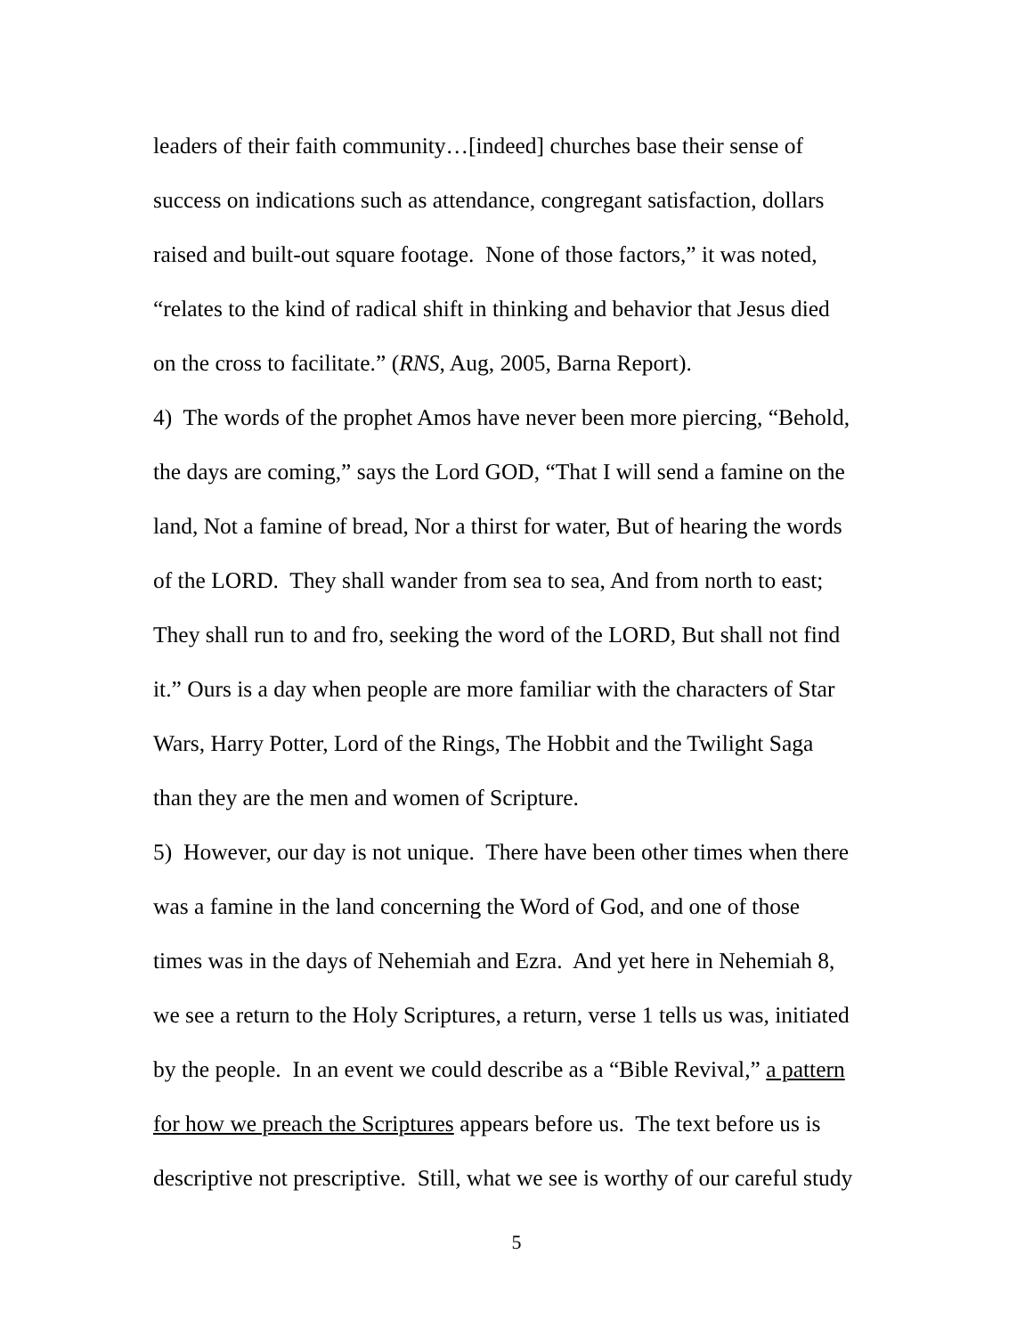leaders of their faith community…[indeed] churches base their sense of
success on indications such as attendance, congregant satisfaction, dollars
raised and built-out square footage. None of those factors,” it was noted,
“relates to the kind of radical shift in thinking and behavior that Jesus died
on the cross to facilitate.” (RNS, Aug, 2005, Barna Report).
4) The words of the prophet Amos have never been more piercing, “Behold,
the days are coming,” says the Lord GOD, “That I will send a famine on the
land, Not a famine of bread, Nor a thirst for water, But of hearing the words
of the LORD. They shall wander from sea to sea, And from north to east;
They shall run to and fro, seeking the word of the LORD, But shall not find
it.” Ours is a day when people are more familiar with the characters of Star
Wars, Harry Potter, Lord of the Rings, The Hobbit and the Twilight Saga
than they are the men and women of Scripture.
5) However, our day is not unique. There have been other times when there
was a famine in the land concerning the Word of God, and one of those
times was in the days of Nehemiah and Ezra. And yet here in Nehemiah 8,
we see a return to the Holy Scriptures, a return, verse 1 tells us was, initiated
by the people. In an event we could describe as a “Bible Revival,” a pattern
for how we preach the Scriptures appears before us. The text before us is
descriptive not prescriptive. Still, what we see is worthy of our careful study
5